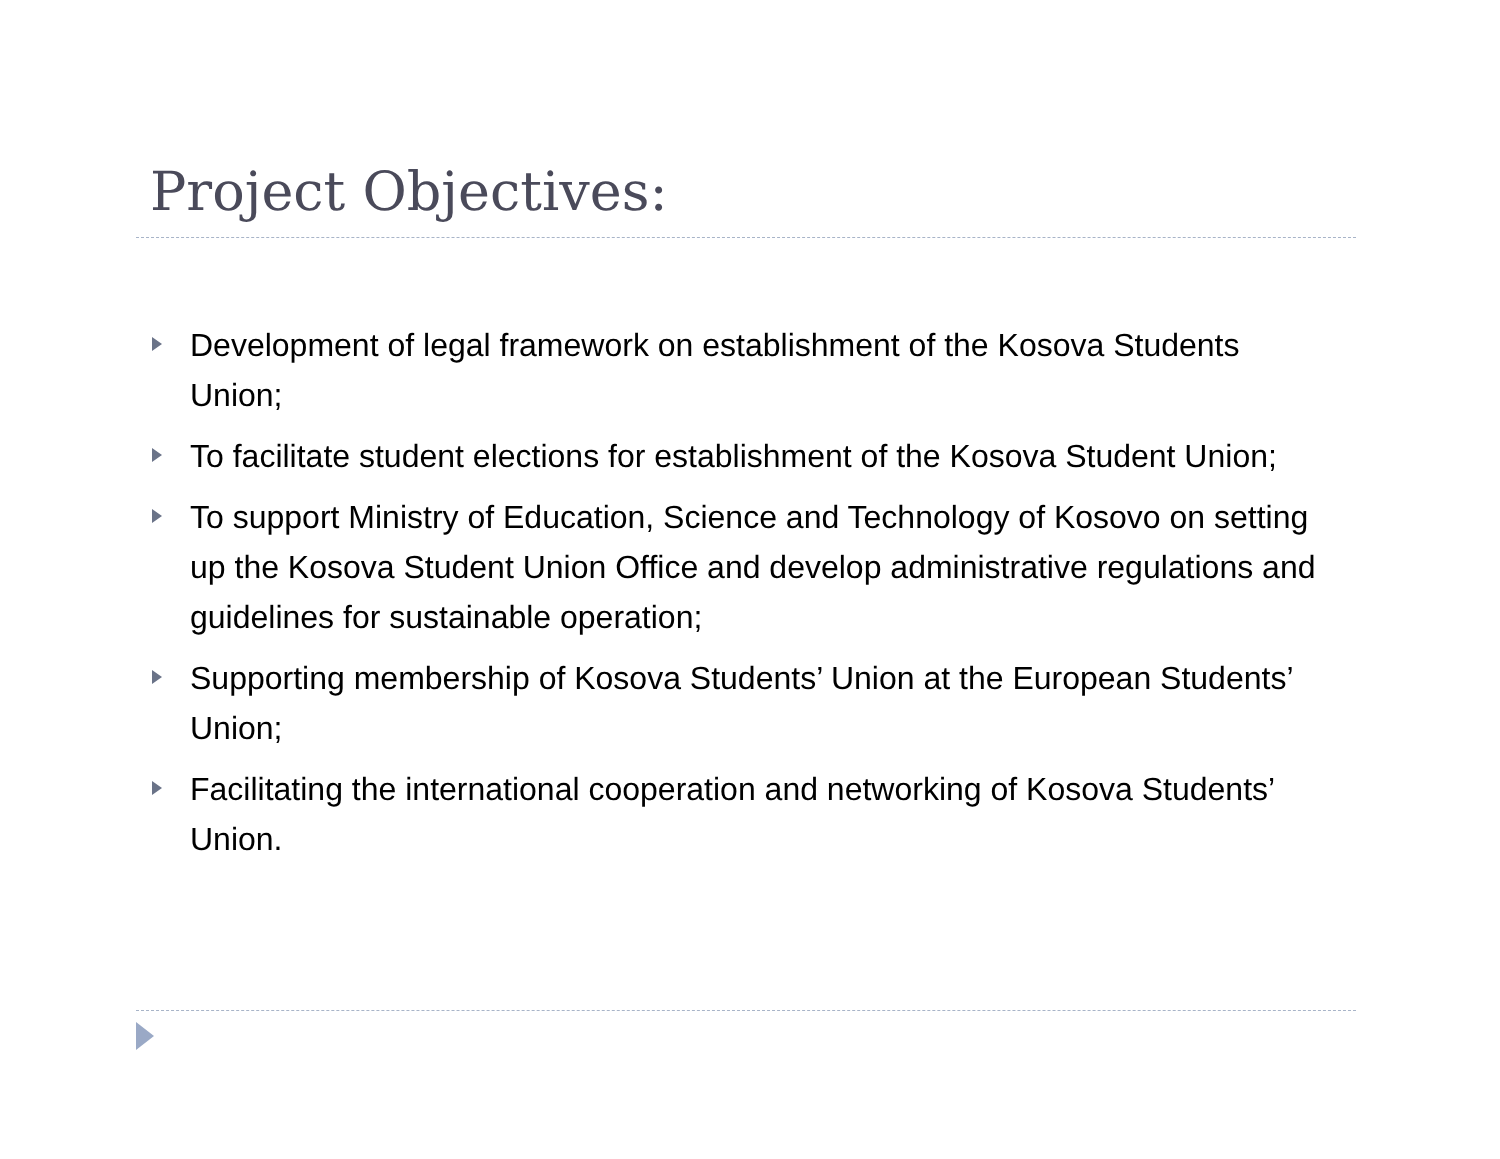Project Objectives:
Development of legal framework on establishment of the Kosova Students Union;
To facilitate student elections for establishment of the Kosova Student Union;
To support Ministry of Education, Science and Technology of Kosovo on setting up the Kosova Student Union Office and develop administrative regulations and guidelines for sustainable operation;
Supporting membership of Kosova Students’ Union at the European Students’ Union;
Facilitating the international cooperation and networking of Kosova Students’ Union.